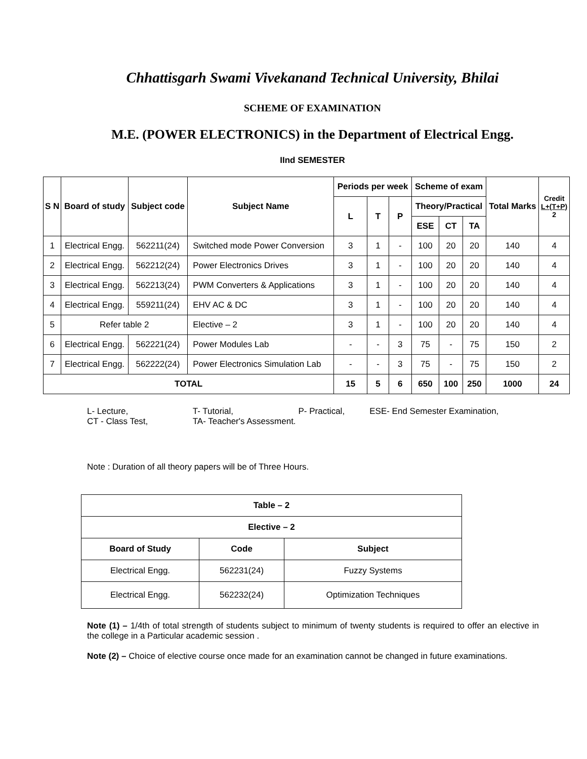Chhattisgarh Swami Vivekanand Technical University, Bhilai
SCHEME OF EXAMINATION
M.E. (POWER ELECTRONICS) in the Department of Electrical Engg.
IInd SEMESTER
| S N | Board of study | Subject code | Subject Name | Periods per week | | | Scheme of exam | | | Total Marks | Credit L+(T+P) 2 |
| --- | --- | --- | --- | --- | --- | --- | --- | --- | --- | --- | --- |
| | | | | L | T | P | Theory/Practical | | | | |
| | | | | | | | ESE | CT | TA | | |
| 1 | Electrical Engg. | 562211(24) | Switched mode Power Conversion | 3 | 1 | - | 100 | 20 | 20 | 140 | 4 |
| 2 | Electrical Engg. | 562212(24) | Power Electronics Drives | 3 | 1 | - | 100 | 20 | 20 | 140 | 4 |
| 3 | Electrical Engg. | 562213(24) | PWM Converters & Applications | 3 | 1 | - | 100 | 20 | 20 | 140 | 4 |
| 4 | Electrical Engg. | 559211(24) | EHV AC & DC | 3 | 1 | - | 100 | 20 | 20 | 140 | 4 |
| 5 | Refer table 2 | | Elective – 2 | 3 | 1 | - | 100 | 20 | 20 | 140 | 4 |
| 6 | Electrical Engg. | 562221(24) | Power Modules Lab | - | - | 3 | 75 | - | 75 | 150 | 2 |
| 7 | Electrical Engg. | 562222(24) | Power Electronics Simulation Lab | - | - | 3 | 75 | - | 75 | 150 | 2 |
| TOTAL | | | | 15 | 5 | 6 | 650 | 100 | 250 | 1000 | 24 |
L- Lecture, T- Tutorial, P- Practical, ESE- End Semester Examination,
CT - Class Test, TA- Teacher's Assessment.
Note : Duration of all theory papers will be of Three Hours.
| Table – 2 | | |
| --- | --- | --- |
| Elective – 2 | | |
| Board of Study | Code | Subject |
| Electrical Engg. | 562231(24) | Fuzzy Systems |
| Electrical Engg. | 562232(24) | Optimization Techniques |
Note (1) – 1/4th of total strength of students subject to minimum of twenty students is required to offer an elective in the college in a Particular academic session .
Note (2) – Choice of elective course once made for an examination cannot be changed in future examinations.